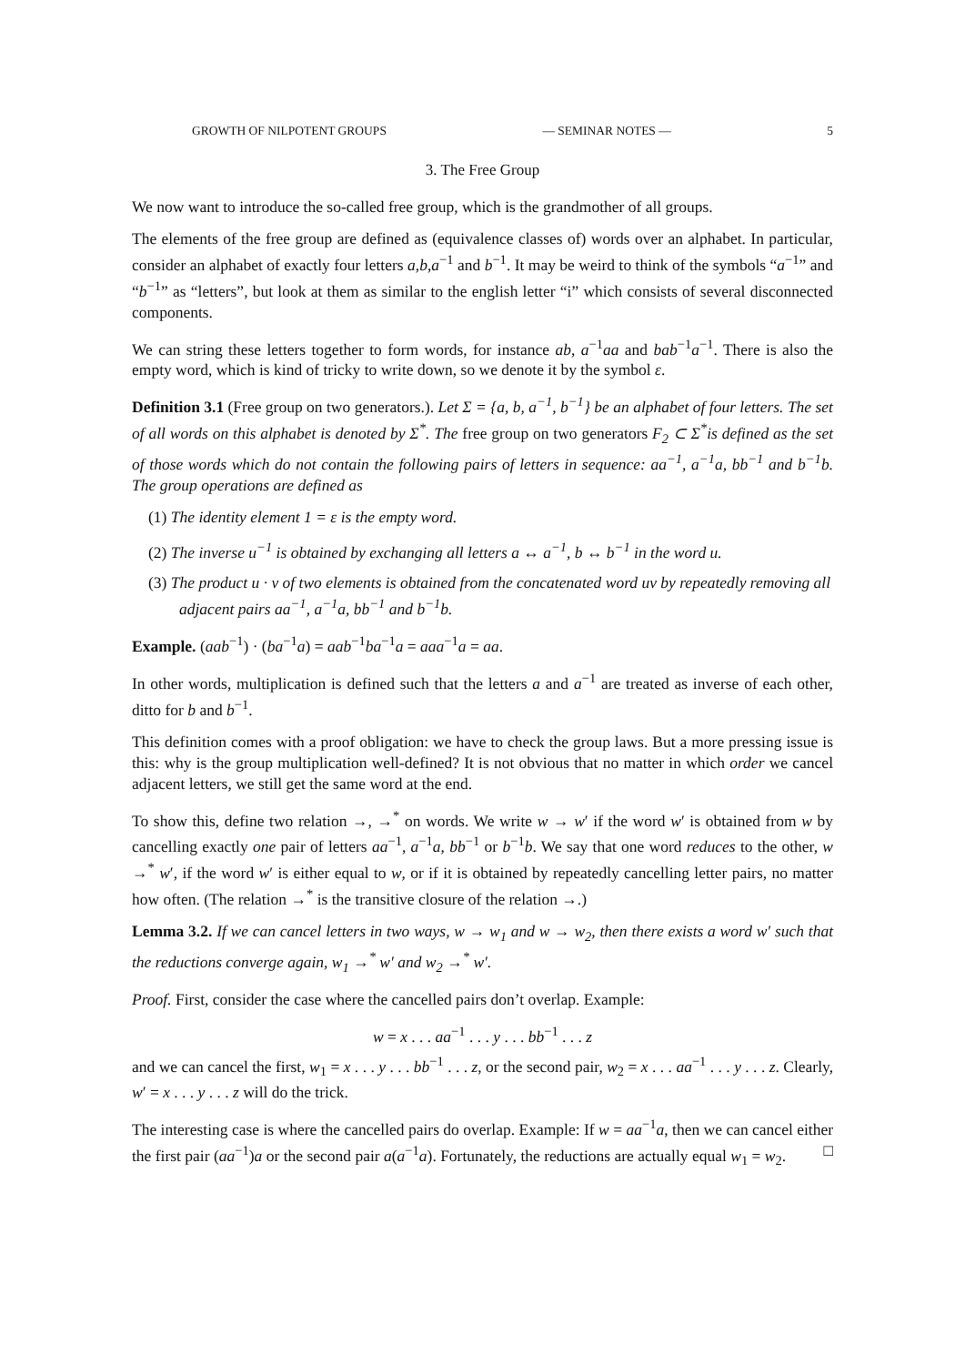GROWTH OF NILPOTENT GROUPS — SEMINAR NOTES — 5
3. The Free Group
We now want to introduce the so-called free group, which is the grandmother of all groups.
The elements of the free group are defined as (equivalence classes of) words over an alphabet. In particular, consider an alphabet of exactly four letters a,b,a<sup>−1</sup> and b<sup>−1</sup>. It may be weird to think of the symbols “a<sup>−1</sup>” and “b<sup>−1</sup>” as “letters”, but look at them as similar to the english letter “i” which consists of several disconnected components.
We can string these letters together to form words, for instance ab, a<sup>−1</sup>aa and bab<sup>−1</sup>a<sup>−1</sup>. There is also the empty word, which is kind of tricky to write down, so we denote it by the symbol ε.
Definition 3.1 (Free group on two generators.). Let Σ = {a, b, a<sup>−1</sup>, b<sup>−1</sup>} be an alphabet of four letters. The set of all words on this alphabet is denoted by Σ<sup>*</sup>. The free group on two generators F<sub>2</sub> ⊂ Σ<sup>*</sup>is defined as the set of those words which do not contain the following pairs of letters in sequence: aa<sup>−1</sup>, a<sup>−1</sup>a, bb<sup>−1</sup> and b<sup>−1</sup>b. The group operations are defined as
(1) The identity element 1 = ε is the empty word.
(2) The inverse u<sup>−1</sup> is obtained by exchanging all letters a ↔ a<sup>−1</sup>, b ↔ b<sup>−1</sup> in the word u.
(3) The product u · v of two elements is obtained from the concatenated word uv by repeatedly removing all adjacent pairs aa<sup>−1</sup>, a<sup>−1</sup>a, bb<sup>−1</sup> and b<sup>−1</sup>b.
Example. (aab<sup>−1</sup>) · (ba<sup>−1</sup>a) = aab<sup>−1</sup>ba<sup>−1</sup>a = aaa<sup>−1</sup>a = aa.
In other words, multiplication is defined such that the letters a and a<sup>−1</sup> are treated as inverse of each other, ditto for b and b<sup>−1</sup>.
This definition comes with a proof obligation: we have to check the group laws. But a more pressing issue is this: why is the group multiplication well-defined? It is not obvious that no matter in which order we cancel adjacent letters, we still get the same word at the end.
To show this, define two relation →, →<sup>*</sup> on words. We write w → w′ if the word w′ is obtained from w by cancelling exactly one pair of letters aa<sup>−1</sup>, a<sup>−1</sup>a, bb<sup>−1</sup> or b<sup>−1</sup>b. We say that one word reduces to the other, w →<sup>*</sup> w′, if the word w′ is either equal to w, or if it is obtained by repeatedly cancelling letter pairs, no matter how often. (The relation →<sup>*</sup> is the transitive closure of the relation →.)
Lemma 3.2. If we can cancel letters in two ways, w → w<sub>1</sub> and w → w<sub>2</sub>, then there exists a word w′ such that the reductions converge again, w<sub>1</sub> →<sup>*</sup> w′ and w<sub>2</sub> →<sup>*</sup> w′.
Proof. First, consider the case where the cancelled pairs don’t overlap. Example:
w = x . . . aa<sup>−1</sup> . . . y . . . bb<sup>−1</sup> . . . z
and we can cancel the first, w<sub>1</sub> = x . . . y . . . bb<sup>−1</sup> . . . z, or the second pair, w<sub>2</sub> = x . . . aa<sup>−1</sup> . . . y . . . z. Clearly, w′ = x . . . y . . . z will do the trick.
The interesting case is where the cancelled pairs do overlap. Example: If w = aa<sup>−1</sup>a, then we can cancel either the first pair (aa<sup>−1</sup>)a or the second pair a(a<sup>−1</sup>a). Fortunately, the reductions are actually equal w<sub>1</sub> = w<sub>2</sub>. □